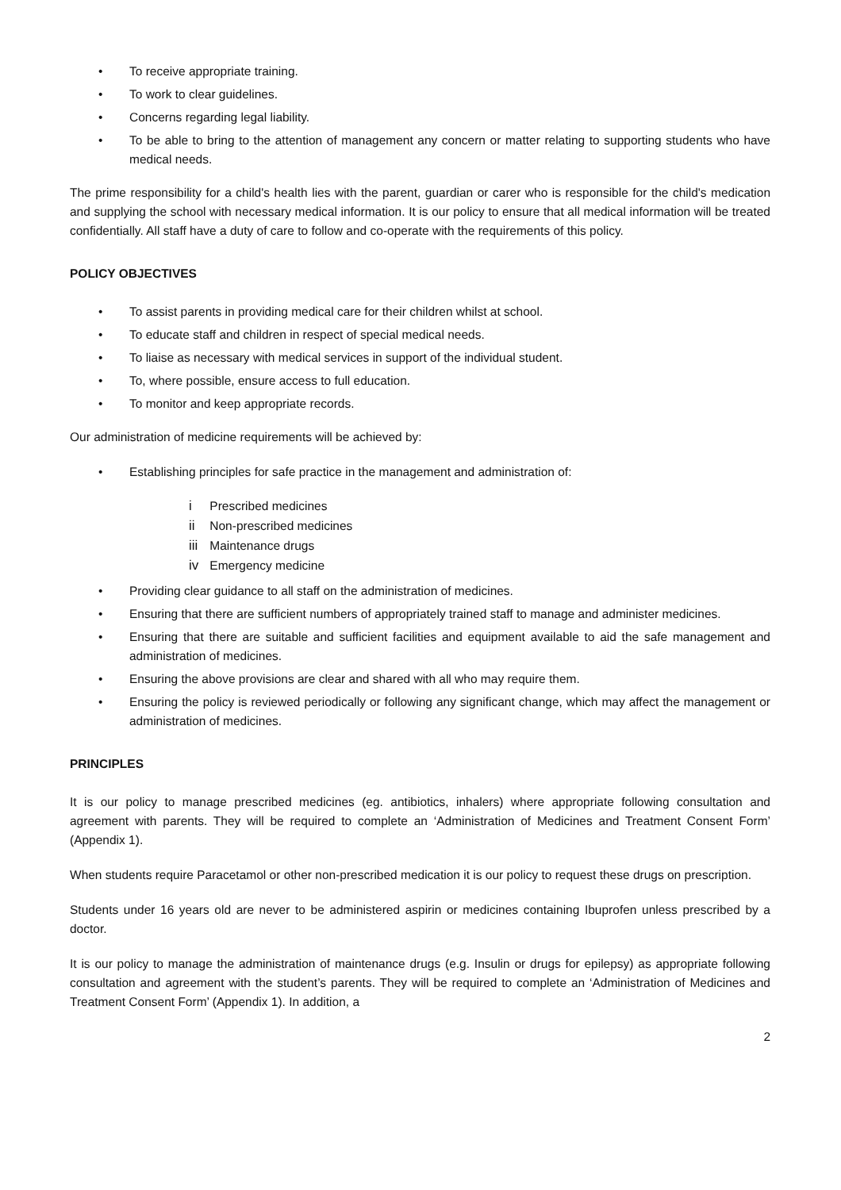• To receive appropriate training.
• To work to clear guidelines.
• Concerns regarding legal liability.
• To be able to bring to the attention of management any concern or matter relating to supporting students who have medical needs.
The prime responsibility for a child's health lies with the parent, guardian or carer who is responsible for the child's medication and supplying the school with necessary medical information. It is our policy to ensure that all medical information will be treated confidentially. All staff have a duty of care to follow and co-operate with the requirements of this policy.
POLICY OBJECTIVES
• To assist parents in providing medical care for their children whilst at school.
• To educate staff and children in respect of special medical needs.
• To liaise as necessary with medical services in support of the individual student.
• To, where possible, ensure access to full education.
• To monitor and keep appropriate records.
Our administration of medicine requirements will be achieved by:
• Establishing principles for safe practice in the management and administration of:
i Prescribed medicines
ii Non-prescribed medicines
iii Maintenance drugs
iv Emergency medicine
• Providing clear guidance to all staff on the administration of medicines.
• Ensuring that there are sufficient numbers of appropriately trained staff to manage and administer medicines.
• Ensuring that there are suitable and sufficient facilities and equipment available to aid the safe management and administration of medicines.
• Ensuring the above provisions are clear and shared with all who may require them.
• Ensuring the policy is reviewed periodically or following any significant change, which may affect the management or administration of medicines.
PRINCIPLES
It is our policy to manage prescribed medicines (eg. antibiotics, inhalers) where appropriate following consultation and agreement with parents. They will be required to complete an ‘Administration of Medicines and Treatment Consent Form’ (Appendix 1).
When students require Paracetamol or other non-prescribed medication it is our policy to request these drugs on prescription.
Students under 16 years old are never to be administered aspirin or medicines containing Ibuprofen unless prescribed by a doctor.
It is our policy to manage the administration of maintenance drugs (e.g. Insulin or drugs for epilepsy) as appropriate following consultation and agreement with the student’s parents. They will be required to complete an ‘Administration of Medicines and Treatment Consent Form’ (Appendix 1). In addition, a
2